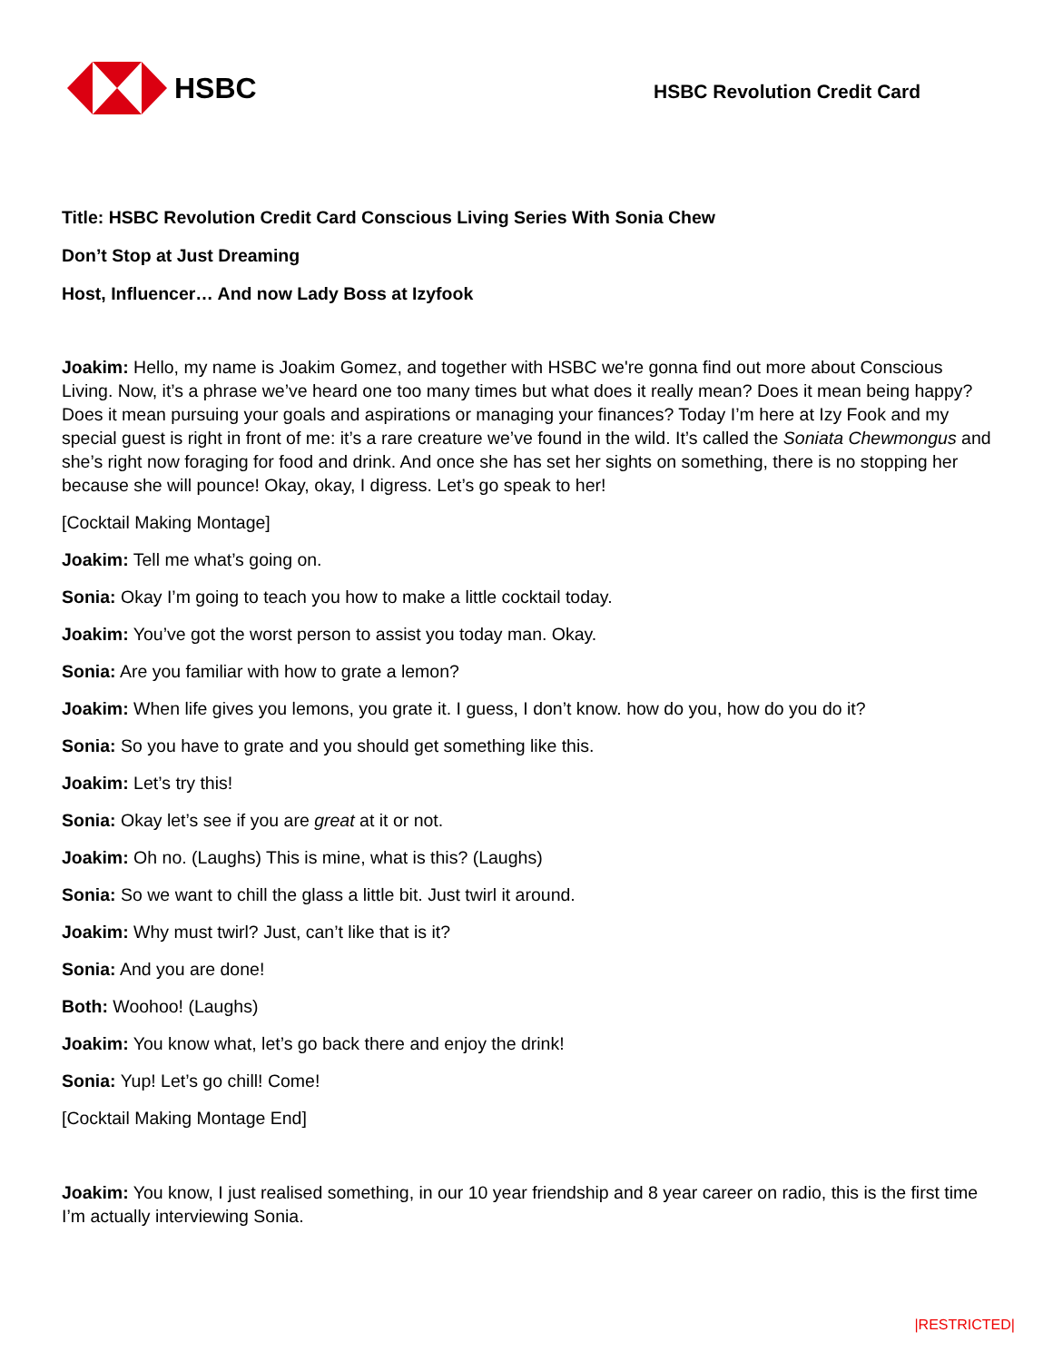HSBC
HSBC Revolution Credit Card
Title: HSBC Revolution Credit Card Conscious Living Series With Sonia Chew
Don’t Stop at Just Dreaming
Host, Influencer… And now Lady Boss at Izyfook
Joakim: Hello, my name is Joakim Gomez, and together with HSBC we're gonna find out more about Conscious Living. Now, it’s a phrase we’ve heard one too many times but what does it really mean? Does it mean being happy? Does it mean pursuing your goals and aspirations or managing your finances? Today I’m here at Izy Fook and my special guest is right in front of me: it’s a rare creature we’ve found in the wild. It’s called the Soniata Chewmongus and she’s right now foraging for food and drink. And once she has set her sights on something, there is no stopping her because she will pounce! Okay, okay, I digress. Let’s go speak to her!
[Cocktail Making Montage]
Joakim: Tell me what’s going on.
Sonia: Okay I’m going to teach you how to make a little cocktail today.
Joakim: You’ve got the worst person to assist you today man. Okay.
Sonia: Are you familiar with how to grate a lemon?
Joakim: When life gives you lemons, you grate it. I guess, I don’t know. how do you, how do you do it?
Sonia: So you have to grate and you should get something like this.
Joakim: Let’s try this!
Sonia: Okay let’s see if you are great at it or not.
Joakim: Oh no. (Laughs) This is mine, what is this? (Laughs)
Sonia: So we want to chill the glass a little bit. Just twirl it around.
Joakim: Why must twirl? Just, can’t like that is it?
Sonia: And you are done!
Both: Woohoo! (Laughs)
Joakim: You know what, let’s go back there and enjoy the drink!
Sonia: Yup! Let’s go chill! Come!
[Cocktail Making Montage End]
Joakim: You know, I just realised something, in our 10 year friendship and 8 year career on radio, this is the first time I’m actually interviewing Sonia.
|RESTRICTED|